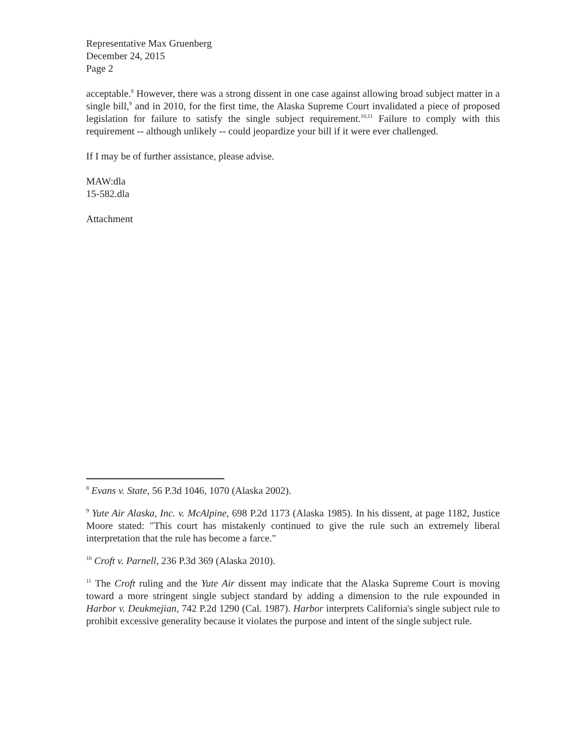Representative Max Gruenberg
December 24, 2015
Page 2
acceptable.<sup>8</sup> However, there was a strong dissent in one case against allowing broad subject matter in a single bill,<sup>9</sup> and in 2010, for the first time, the Alaska Supreme Court invalidated a piece of proposed legislation for failure to satisfy the single subject requirement.<sup>10,11</sup> Failure to comply with this requirement -- although unlikely -- could jeopardize your bill if it were ever challenged.
If I may be of further assistance, please advise.
MAW:dla
15-582.dla
Attachment
<sup>8</sup> Evans v. State, 56 P.3d 1046, 1070 (Alaska 2002).
<sup>9</sup> Yute Air Alaska, Inc. v. McAlpine, 698 P.2d 1173 (Alaska 1985). In his dissent, at page 1182, Justice Moore stated: "This court has mistakenly continued to give the rule such an extremely liberal interpretation that the rule has become a farce."
<sup>10</sup> Croft v. Parnell, 236 P.3d 369 (Alaska 2010).
<sup>11</sup> The Croft ruling and the Yute Air dissent may indicate that the Alaska Supreme Court is moving toward a more stringent single subject standard by adding a dimension to the rule expounded in Harbor v. Deukmejian, 742 P.2d 1290 (Cal. 1987). Harbor interprets California's single subject rule to prohibit excessive generality because it violates the purpose and intent of the single subject rule.